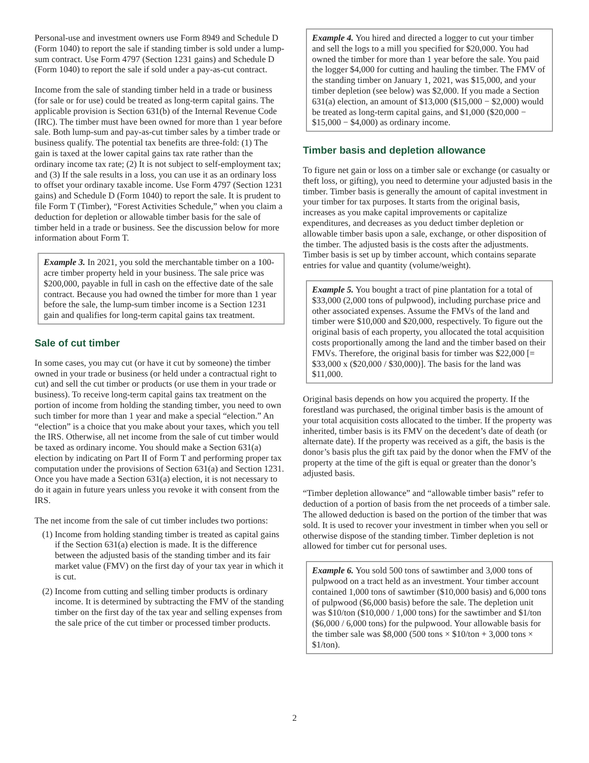Personal-use and investment owners use Form 8949 and Schedule D (Form 1040) to report the sale if standing timber is sold under a lump-sum contract. Use Form 4797 (Section 1231 gains) and Schedule D (Form 1040) to report the sale if sold under a pay-as-cut contract.
Income from the sale of standing timber held in a trade or business (for sale or for use) could be treated as long-term capital gains. The applicable provision is Section 631(b) of the Internal Revenue Code (IRC). The timber must have been owned for more than 1 year before sale. Both lump-sum and pay-as-cut timber sales by a timber trade or business qualify. The potential tax benefits are three-fold: (1) The gain is taxed at the lower capital gains tax rate rather than the ordinary income tax rate; (2) It is not subject to self-employment tax; and (3) If the sale results in a loss, you can use it as an ordinary loss to offset your ordinary taxable income. Use Form 4797 (Section 1231 gains) and Schedule D (Form 1040) to report the sale. It is prudent to file Form T (Timber), “Forest Activities Schedule,” when you claim a deduction for depletion or allowable timber basis for the sale of timber held in a trade or business. See the discussion below for more information about Form T.
Example 3. In 2021, you sold the merchantable timber on a 100-acre timber property held in your business. The sale price was $200,000, payable in full in cash on the effective date of the sale contract. Because you had owned the timber for more than 1 year before the sale, the lump-sum timber income is a Section 1231 gain and qualifies for long-term capital gains tax treatment.
Sale of cut timber
In some cases, you may cut (or have it cut by someone) the timber owned in your trade or business (or held under a contractual right to cut) and sell the cut timber or products (or use them in your trade or business). To receive long-term capital gains tax treatment on the portion of income from holding the standing timber, you need to own such timber for more than 1 year and make a special “election.” An “election” is a choice that you make about your taxes, which you tell the IRS. Otherwise, all net income from the sale of cut timber would be taxed as ordinary income. You should make a Section 631(a) election by indicating on Part II of Form T and performing proper tax computation under the provisions of Section 631(a) and Section 1231. Once you have made a Section 631(a) election, it is not necessary to do it again in future years unless you revoke it with consent from the IRS.
The net income from the sale of cut timber includes two portions:
(1) Income from holding standing timber is treated as capital gains if the Section 631(a) election is made. It is the difference between the adjusted basis of the standing timber and its fair market value (FMV) on the first day of your tax year in which it is cut.
(2) Income from cutting and selling timber products is ordinary income. It is determined by subtracting the FMV of the standing timber on the first day of the tax year and selling expenses from the sale price of the cut timber or processed timber products.
Example 4. You hired and directed a logger to cut your timber and sell the logs to a mill you specified for $20,000. You had owned the timber for more than 1 year before the sale. You paid the logger $4,000 for cutting and hauling the timber. The FMV of the standing timber on January 1, 2021, was $15,000, and your timber depletion (see below) was $2,000. If you made a Section 631(a) election, an amount of $13,000 ($15,000 − $2,000) would be treated as long-term capital gains, and $1,000 ($20,000 − $15,000 − $4,000) as ordinary income.
Timber basis and depletion allowance
To figure net gain or loss on a timber sale or exchange (or casualty or theft loss, or gifting), you need to determine your adjusted basis in the timber. Timber basis is generally the amount of capital investment in your timber for tax purposes. It starts from the original basis, increases as you make capital improvements or capitalize expenditures, and decreases as you deduct timber depletion or allowable timber basis upon a sale, exchange, or other disposition of the timber. The adjusted basis is the costs after the adjustments. Timber basis is set up by timber account, which contains separate entries for value and quantity (volume/weight).
Example 5. You bought a tract of pine plantation for a total of $33,000 (2,000 tons of pulpwood), including purchase price and other associated expenses. Assume the FMVs of the land and timber were $10,000 and $20,000, respectively. To figure out the original basis of each property, you allocated the total acquisition costs proportionally among the land and the timber based on their FMVs. Therefore, the original basis for timber was $22,000 [= $33,000 x ($20,000 / $30,000)]. The basis for the land was $11,000.
Original basis depends on how you acquired the property. If the forestland was purchased, the original timber basis is the amount of your total acquisition costs allocated to the timber. If the property was inherited, timber basis is its FMV on the decedent’s date of death (or alternate date). If the property was received as a gift, the basis is the donor’s basis plus the gift tax paid by the donor when the FMV of the property at the time of the gift is equal or greater than the donor’s adjusted basis.
“Timber depletion allowance” and “allowable timber basis” refer to deduction of a portion of basis from the net proceeds of a timber sale. The allowed deduction is based on the portion of the timber that was sold. It is used to recover your investment in timber when you sell or otherwise dispose of the standing timber. Timber depletion is not allowed for timber cut for personal uses.
Example 6. You sold 500 tons of sawtimber and 3,000 tons of pulpwood on a tract held as an investment. Your timber account contained 1,000 tons of sawtimber ($10,000 basis) and 6,000 tons of pulpwood ($6,000 basis) before the sale. The depletion unit was $10/ton ($10,000 / 1,000 tons) for the sawtimber and $1/ton ($6,000 / 6,000 tons) for the pulpwood. Your allowable basis for the timber sale was $8,000 (500 tons × $10/ton + 3,000 tons × $1/ton).
2